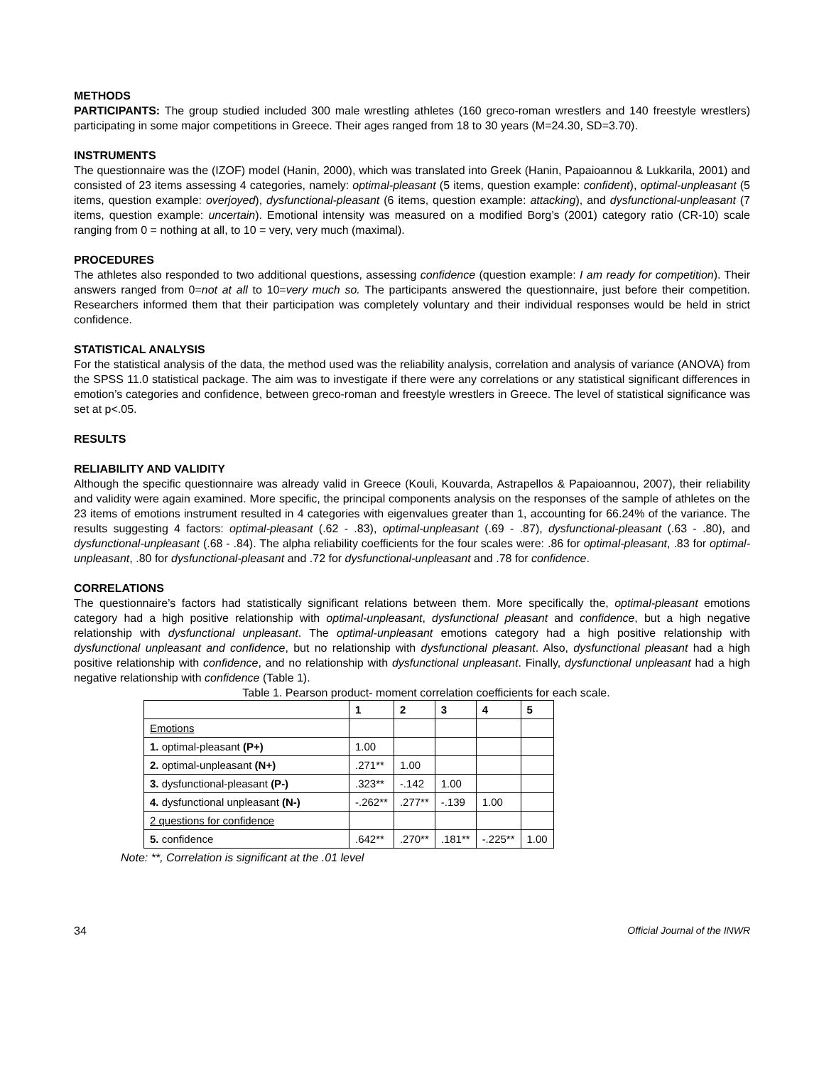METHODS
PARTICIPANTS: The group studied included 300 male wrestling athletes (160 greco-roman wrestlers and 140 freestyle wrestlers) participating in some major competitions in Greece. Their ages ranged from 18 to 30 years (M=24.30, SD=3.70).
INSTRUMENTS
The questionnaire was the (IZOF) model (Hanin, 2000), which was translated into Greek (Hanin, Papaioannou & Lukkarila, 2001) and consisted of 23 items assessing 4 categories, namely: optimal-pleasant (5 items, question example: confident), optimal-unpleasant (5 items, question example: overjoyed), dysfunctional-pleasant (6 items, question example: attacking), and dysfunctional-unpleasant (7 items, question example: uncertain). Emotional intensity was measured on a modified Borg’s (2001) category ratio (CR-10) scale ranging from 0 = nothing at all, to 10 = very, very much (maximal).
PROCEDURES
The athletes also responded to two additional questions, assessing confidence (question example: I am ready for competition). Their answers ranged from 0=not at all to 10=very much so. The participants answered the questionnaire, just before their competition. Researchers informed them that their participation was completely voluntary and their individual responses would be held in strict confidence.
STATISTICAL ANALYSIS
For the statistical analysis of the data, the method used was the reliability analysis, correlation and analysis of variance (ANOVA) from the SPSS 11.0 statistical package. The aim was to investigate if there were any correlations or any statistical significant differences in emotion’s categories and confidence, between greco-roman and freestyle wrestlers in Greece. The level of statistical significance was set at p<.05.
RESULTS
RELIABILITY AND VALIDITY
Although the specific questionnaire was already valid in Greece (Kouli, Kouvarda, Astrapellos & Papaioannou, 2007), their reliability and validity were again examined. More specific, the principal components analysis on the responses of the sample of athletes on the 23 items of emotions instrument resulted in 4 categories with eigenvalues greater than 1, accounting for 66.24% of the variance. The results suggesting 4 factors: optimal-pleasant (.62 - .83), optimal-unpleasant (.69 - .87), dysfunctional-pleasant (.63 - .80), and dysfunctional-unpleasant (.68 - .84). The alpha reliability coefficients for the four scales were: .86 for optimal-pleasant, .83 for optimal-unpleasant, .80 for dysfunctional-pleasant and .72 for dysfunctional-unpleasant and .78 for confidence.
CORRELATIONS
The questionnaire’s factors had statistically significant relations between them. More specifically the, optimal-pleasant emotions category had a high positive relationship with optimal-unpleasant, dysfunctional pleasant and confidence, but a high negative relationship with dysfunctional unpleasant. The optimal-unpleasant emotions category had a high positive relationship with dysfunctional unpleasant and confidence, but no relationship with dysfunctional pleasant. Also, dysfunctional pleasant had a high positive relationship with confidence, and no relationship with dysfunctional unpleasant. Finally, dysfunctional unpleasant had a high negative relationship with confidence (Table 1).
Table 1. Pearson product- moment correlation coefficients for each scale.
| | 1 | 2 | 3 | 4 | 5 |
| --- | --- | --- | --- | --- | --- |
| Emotions | | | | | |
| 1. optimal-pleasant (P+) | 1.00 | | | | |
| 2. optimal-unpleasant (N+) | .271** | 1.00 | | | |
| 3. dysfunctional-pleasant (P-) | .323** | -.142 | 1.00 | | |
| 4. dysfunctional unpleasant (N-) | -.262** | .277** | -.139 | 1.00 | |
| 2 questions for confidence | | | | | |
| 5. confidence | .642** | .270** | .181** | -.225** | 1.00 |
Note: **, Correlation is significant at the .01 level
34 Official Journal of the INWR